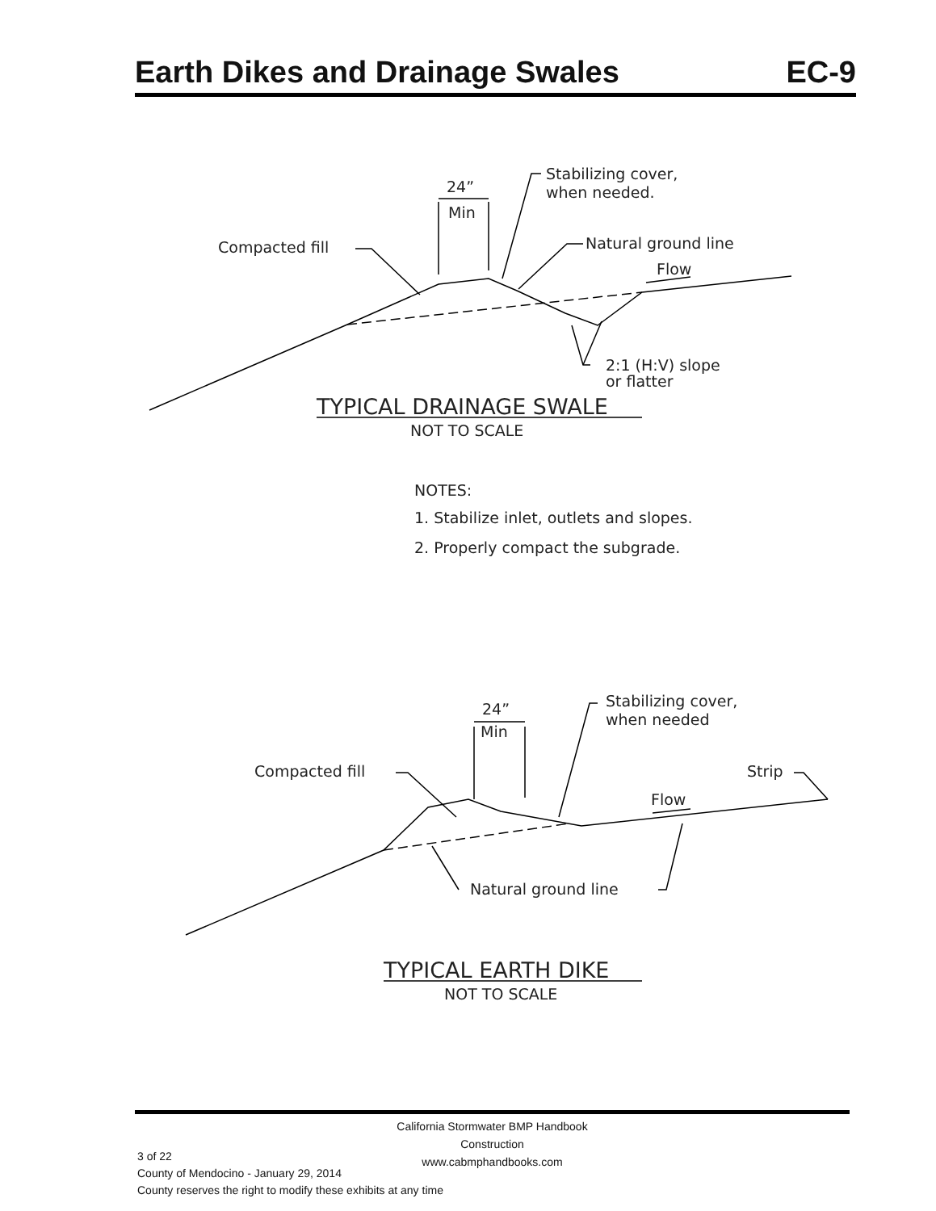Earth Dikes and Drainage Swales EC-9
24”
Min
Stabilizing cover,
when needed.
Compacted fill
Natural ground line
Flow
2:1 (H:V) slope
or flatter
TYPICAL DRAINAGE SWALE
NOT TO SCALE
NOTES:
1. Stabilize inlet, outlets and slopes.
2. Properly compact the subgrade.
24”
Min
Stabilizing cover,
when needed
Compacted fill
Strip
Flow
Natural ground line
TYPICAL EARTH DIKE
NOT TO SCALE
California Stormwater BMP Handbook
Construction
www.cabmphandbooks.com
3 of 22
County of Mendocino - January 29, 2014
County reserves the right to modify these exhibits at any time